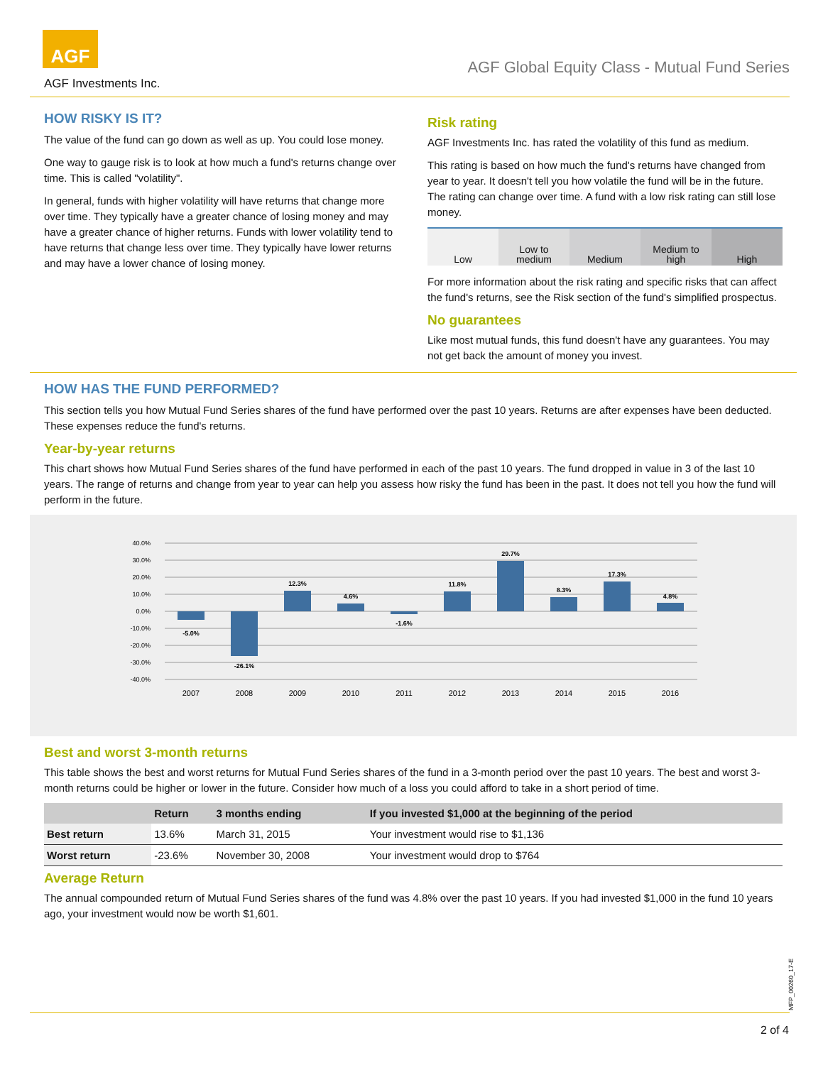AGF
AGF Investments Inc.
AGF Global Equity Class - Mutual Fund Series
HOW RISKY IS IT?
The value of the fund can go down as well as up. You could lose money.
One way to gauge risk is to look at how much a fund's returns change over time. This is called "volatility".
In general, funds with higher volatility will have returns that change more over time. They typically have a greater chance of losing money and may have a greater chance of higher returns. Funds with lower volatility tend to have returns that change less over time. They typically have lower returns and may have a lower chance of losing money.
Risk rating
AGF Investments Inc. has rated the volatility of this fund as medium.
This rating is based on how much the fund's returns have changed from year to year. It doesn't tell you how volatile the fund will be in the future. The rating can change over time. A fund with a low risk rating can still lose money.
Low Low to
medium
Medium Medium to
high
High
For more information about the risk rating and specific risks that can affect the fund's returns, see the Risk section of the fund's simplified prospectus.
No guarantees
Like most mutual funds, this fund doesn't have any guarantees. You may not get back the amount of money you invest.
HOW HAS THE FUND PERFORMED?
This section tells you how Mutual Fund Series shares of the fund have performed over the past 10 years. Returns are after expenses have been deducted. These expenses reduce the fund's returns.
Year-by-year returns
This chart shows how Mutual Fund Series shares of the fund have performed in each of the past 10 years. The fund dropped in value in 3 of the last 10 years. The range of returns and change from year to year can help you assess how risky the fund has been in the past. It does not tell you how the fund will perform in the future.
40.0%
30.0%
20.0%
10.0%
0.0%
-10.0%
-20.0%
-30.0%
-40.0%
-5.0%
-26.1%
12.3%
4.6%
-1.6%
11.8%
29.7%
8.3%
17.3%
4.8%
2007
2008
2009
2010
2011
2012
2013
2014
2015
2016
Best and worst 3-month returns
This table shows the best and worst returns for Mutual Fund Series shares of the fund in a 3-month period over the past 10 years. The best and worst 3-month returns could be higher or lower in the future. Consider how much of a loss you could afford to take in a short period of time.
| | Return | 3 months ending | If you invested $1,000 at the beginning of the period |
| --- | --- | --- | --- |
| Best return | 13.6% | March 31, 2015 | Your investment would rise to $1,136 |
| Worst return | -23.6% | November 30, 2008 | Your investment would drop to $764 |
Average Return
The annual compounded return of Mutual Fund Series shares of the fund was 4.8% over the past 10 years. If you had invested $1,000 in the fund 10 years ago, your investment would now be worth $1,601.
MFP_00260_17-E
2 of 4